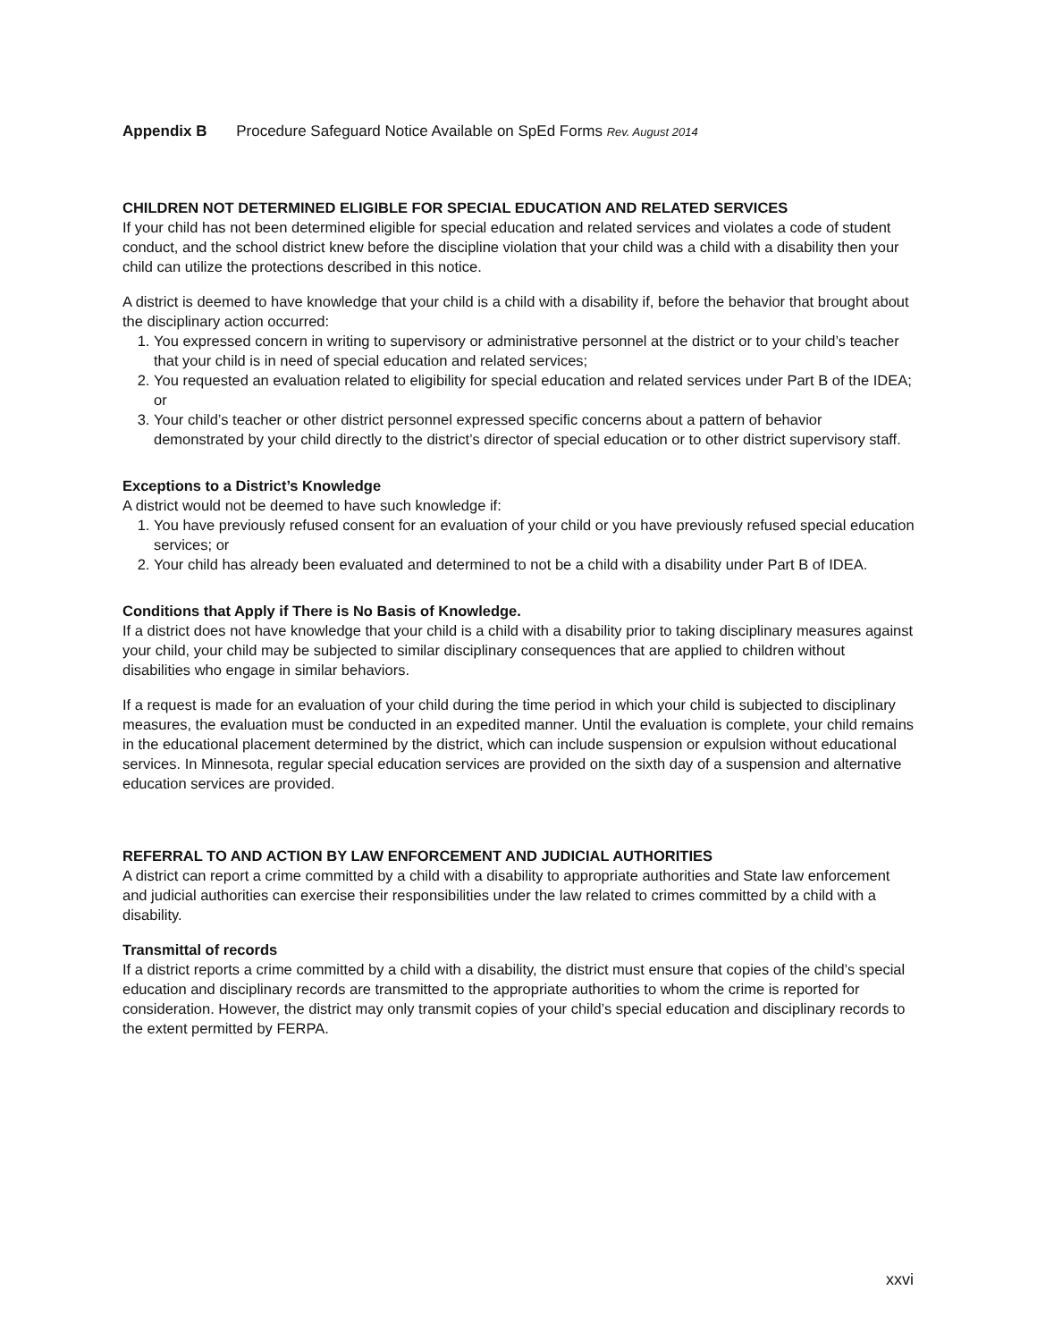Appendix B Procedure Safeguard Notice Available on SpEd Forms Rev. August 2014
CHILDREN NOT DETERMINED ELIGIBLE FOR SPECIAL EDUCATION AND RELATED SERVICES
If your child has not been determined eligible for special education and related services and violates a code of student conduct, and the school district knew before the discipline violation that your child was a child with a disability then your child can utilize the protections described in this notice.
A district is deemed to have knowledge that your child is a child with a disability if, before the behavior that brought about the disciplinary action occurred:
1. You expressed concern in writing to supervisory or administrative personnel at the district or to your child’s teacher that your child is in need of special education and related services;
2. You requested an evaluation related to eligibility for special education and related services under Part B of the IDEA; or
3. Your child’s teacher or other district personnel expressed specific concerns about a pattern of behavior demonstrated by your child directly to the district’s director of special education or to other district supervisory staff.
Exceptions to a District’s Knowledge
A district would not be deemed to have such knowledge if:
1. You have previously refused consent for an evaluation of your child or you have previously refused special education services; or
2. Your child has already been evaluated and determined to not be a child with a disability under Part B of IDEA.
Conditions that Apply if There is No Basis of Knowledge.
If a district does not have knowledge that your child is a child with a disability prior to taking disciplinary measures against your child, your child may be subjected to similar disciplinary consequences that are applied to children without disabilities who engage in similar behaviors.
If a request is made for an evaluation of your child during the time period in which your child is subjected to disciplinary measures, the evaluation must be conducted in an expedited manner. Until the evaluation is complete, your child remains in the educational placement determined by the district, which can include suspension or expulsion without educational services. In Minnesota, regular special education services are provided on the sixth day of a suspension and alternative education services are provided.
REFERRAL TO AND ACTION BY LAW ENFORCEMENT AND JUDICIAL AUTHORITIES
A district can report a crime committed by a child with a disability to appropriate authorities and State law enforcement and judicial authorities can exercise their responsibilities under the law related to crimes committed by a child with a disability.
Transmittal of records
If a district reports a crime committed by a child with a disability, the district must ensure that copies of the child’s special education and disciplinary records are transmitted to the appropriate authorities to whom the crime is reported for consideration. However, the district may only transmit copies of your child’s special education and disciplinary records to the extent permitted by FERPA.
xxvi